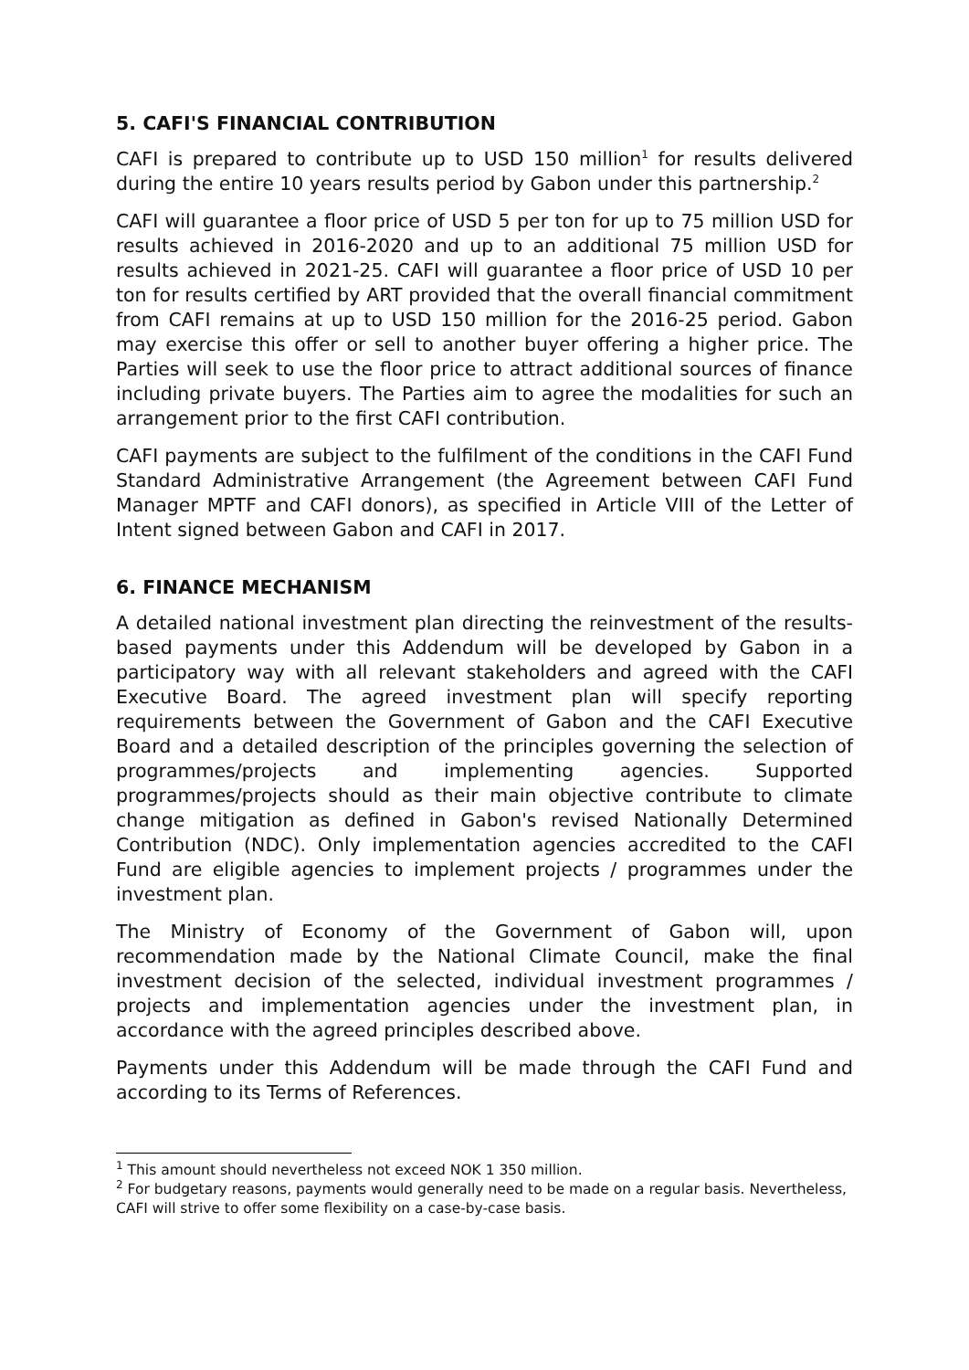5. CAFI'S FINANCIAL CONTRIBUTION
CAFI is prepared to contribute up to USD 150 million<sup>1</sup> for results delivered during the entire 10 years results period by Gabon under this partnership.<sup>2</sup>
CAFI will guarantee a floor price of USD 5 per ton for up to 75 million USD for results achieved in 2016-2020 and up to an additional 75 million USD for results achieved in 2021-25. CAFI will guarantee a floor price of USD 10 per ton for results certified by ART provided that the overall financial commitment from CAFI remains at up to USD 150 million for the 2016-25 period. Gabon may exercise this offer or sell to another buyer offering a higher price. The Parties will seek to use the floor price to attract additional sources of finance including private buyers. The Parties aim to agree the modalities for such an arrangement prior to the first CAFI contribution.
CAFI payments are subject to the fulfilment of the conditions in the CAFI Fund Standard Administrative Arrangement (the Agreement between CAFI Fund Manager MPTF and CAFI donors), as specified in Article VIII of the Letter of Intent signed between Gabon and CAFI in 2017.
6. FINANCE MECHANISM
A detailed national investment plan directing the reinvestment of the results-based payments under this Addendum will be developed by Gabon in a participatory way with all relevant stakeholders and agreed with the CAFI Executive Board. The agreed investment plan will specify reporting requirements between the Government of Gabon and the CAFI Executive Board and a detailed description of the principles governing the selection of programmes/projects and implementing agencies. Supported programmes/projects should as their main objective contribute to climate change mitigation as defined in Gabon's revised Nationally Determined Contribution (NDC). Only implementation agencies accredited to the CAFI Fund are eligible agencies to implement projects / programmes under the investment plan.
The Ministry of Economy of the Government of Gabon will, upon recommendation made by the National Climate Council, make the final investment decision of the selected, individual investment programmes / projects and implementation agencies under the investment plan, in accordance with the agreed principles described above.
Payments under this Addendum will be made through the CAFI Fund and according to its Terms of References.
<sup>1</sup> This amount should nevertheless not exceed NOK 1 350 million.
<sup>2</sup> For budgetary reasons, payments would generally need to be made on a regular basis. Nevertheless, CAFI will strive to offer some flexibility on a case-by-case basis.